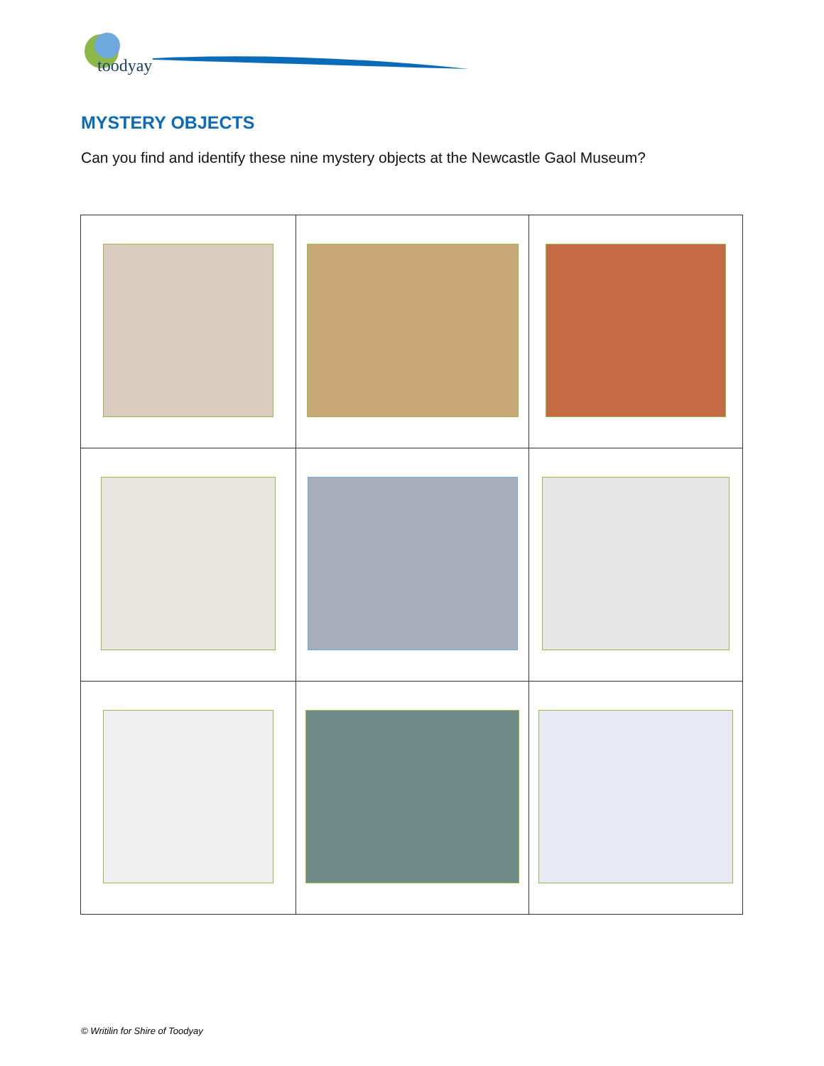toodyay
MYSTERY OBJECTS
Can you find and identify these nine mystery objects at the Newcastle Gaol Museum?
© Writilin for Shire of Toodyay